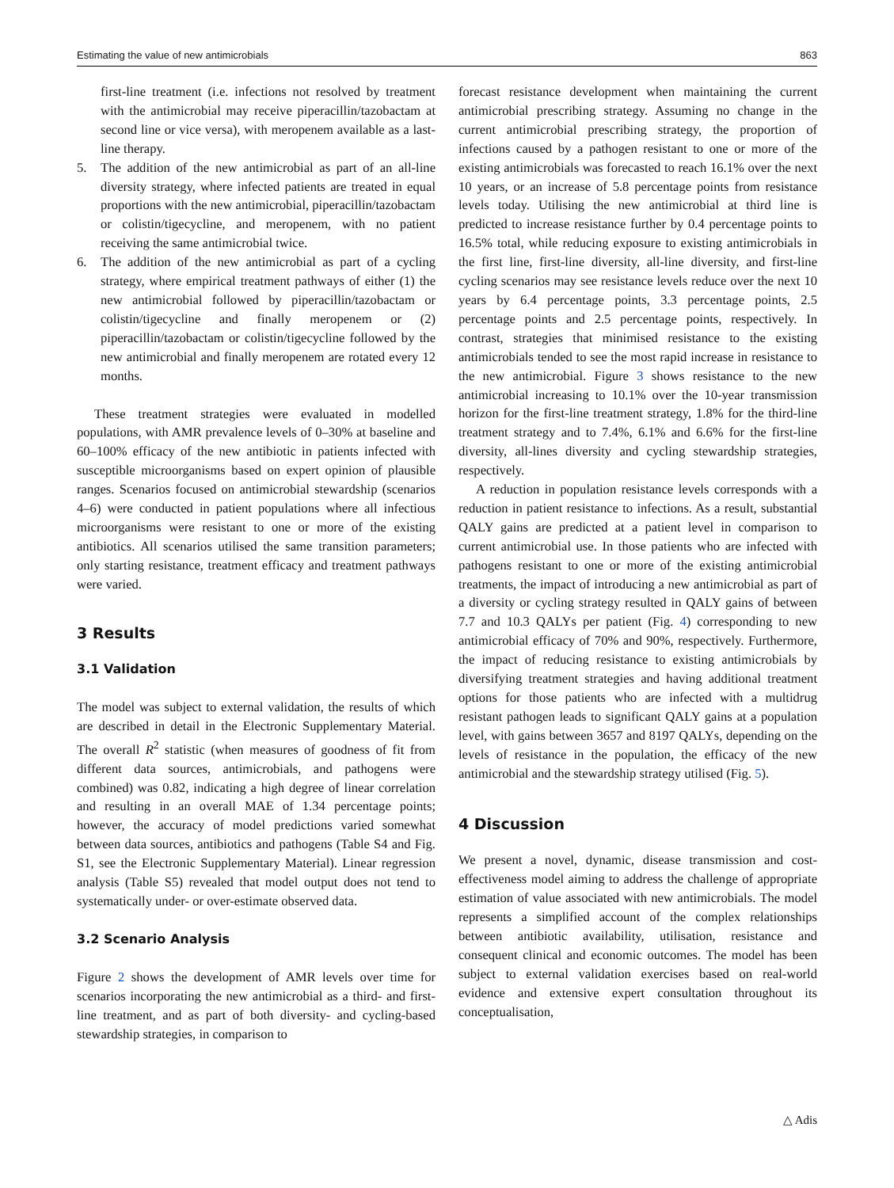Estimating the value of new antimicrobials 863
first-line treatment (i.e. infections not resolved by treatment with the antimicrobial may receive piperacillin/tazobactam at second line or vice versa), with meropenem available as a last-line therapy.
5. The addition of the new antimicrobial as part of an all-line diversity strategy, where infected patients are treated in equal proportions with the new antimicrobial, piperacillin/tazobactam or colistin/tigecycline, and meropenem, with no patient receiving the same antimicrobial twice.
6. The addition of the new antimicrobial as part of a cycling strategy, where empirical treatment pathways of either (1) the new antimicrobial followed by piperacillin/tazobactam or colistin/tigecycline and finally meropenem or (2) piperacillin/tazobactam or colistin/tigecycline followed by the new antimicrobial and finally meropenem are rotated every 12 months.
These treatment strategies were evaluated in modelled populations, with AMR prevalence levels of 0–30% at baseline and 60–100% efficacy of the new antibiotic in patients infected with susceptible microorganisms based on expert opinion of plausible ranges. Scenarios focused on antimicrobial stewardship (scenarios 4–6) were conducted in patient populations where all infectious microorganisms were resistant to one or more of the existing antibiotics. All scenarios utilised the same transition parameters; only starting resistance, treatment efficacy and treatment pathways were varied.
3 Results
3.1 Validation
The model was subject to external validation, the results of which are described in detail in the Electronic Supplementary Material. The overall R<sup>2</sup> statistic (when measures of goodness of fit from different data sources, antimicrobials, and pathogens were combined) was 0.82, indicating a high degree of linear correlation and resulting in an overall MAE of 1.34 percentage points; however, the accuracy of model predictions varied somewhat between data sources, antibiotics and pathogens (Table S4 and Fig. S1, see the Electronic Supplementary Material). Linear regression analysis (Table S5) revealed that model output does not tend to systematically under- or over-estimate observed data.
3.2 Scenario Analysis
Figure 2 shows the development of AMR levels over time for scenarios incorporating the new antimicrobial as a third- and first-line treatment, and as part of both diversity- and cycling-based stewardship strategies, in comparison to
forecast resistance development when maintaining the current antimicrobial prescribing strategy. Assuming no change in the current antimicrobial prescribing strategy, the proportion of infections caused by a pathogen resistant to one or more of the existing antimicrobials was forecasted to reach 16.1% over the next 10 years, or an increase of 5.8 percentage points from resistance levels today. Utilising the new antimicrobial at third line is predicted to increase resistance further by 0.4 percentage points to 16.5% total, while reducing exposure to existing antimicrobials in the first line, first-line diversity, all-line diversity, and first-line cycling scenarios may see resistance levels reduce over the next 10 years by 6.4 percentage points, 3.3 percentage points, 2.5 percentage points and 2.5 percentage points, respectively. In contrast, strategies that minimised resistance to the existing antimicrobials tended to see the most rapid increase in resistance to the new antimicrobial. Figure 3 shows resistance to the new antimicrobial increasing to 10.1% over the 10-year transmission horizon for the first-line treatment strategy, 1.8% for the third-line treatment strategy and to 7.4%, 6.1% and 6.6% for the first-line diversity, all-lines diversity and cycling stewardship strategies, respectively.
A reduction in population resistance levels corresponds with a reduction in patient resistance to infections. As a result, substantial QALY gains are predicted at a patient level in comparison to current antimicrobial use. In those patients who are infected with pathogens resistant to one or more of the existing antimicrobial treatments, the impact of introducing a new antimicrobial as part of a diversity or cycling strategy resulted in QALY gains of between 7.7 and 10.3 QALYs per patient (Fig. 4) corresponding to new antimicrobial efficacy of 70% and 90%, respectively. Furthermore, the impact of reducing resistance to existing antimicrobials by diversifying treatment strategies and having additional treatment options for those patients who are infected with a multidrug resistant pathogen leads to significant QALY gains at a population level, with gains between 3657 and 8197 QALYs, depending on the levels of resistance in the population, the efficacy of the new antimicrobial and the stewardship strategy utilised (Fig. 5).
4 Discussion
We present a novel, dynamic, disease transmission and cost-effectiveness model aiming to address the challenge of appropriate estimation of value associated with new antimicrobials. The model represents a simplified account of the complex relationships between antibiotic availability, utilisation, resistance and consequent clinical and economic outcomes. The model has been subject to external validation exercises based on real-world evidence and extensive expert consultation throughout its conceptualisation,
△ Adis